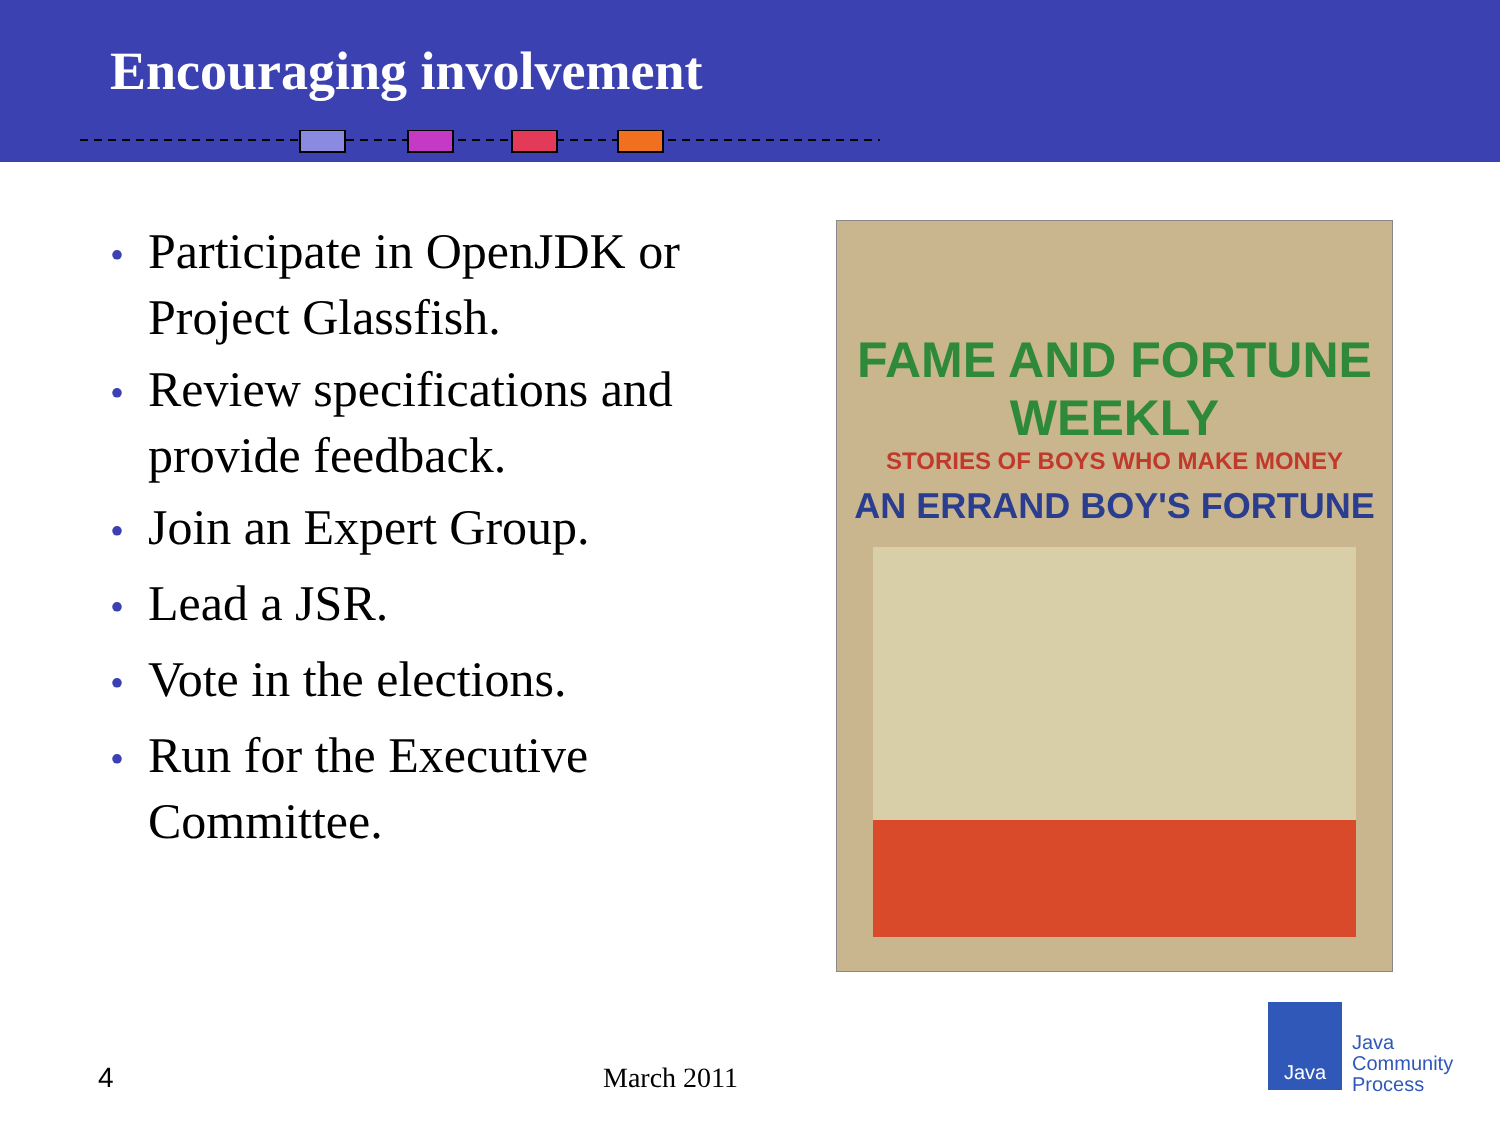Encouraging involvement
• Participate in OpenJDK or Project Glassfish.
• Review specifications and provide feedback.
• Join an Expert Group.
• Lead a JSR.
• Vote in the elections.
• Run for the Executive Committee.
FAME AND FORTUNE WEEKLY
STORIES OF BOYS WHO MAKE MONEY
AN ERRAND BOY'S FORTUNE
4 March 2011
Java
Java
Community
Process